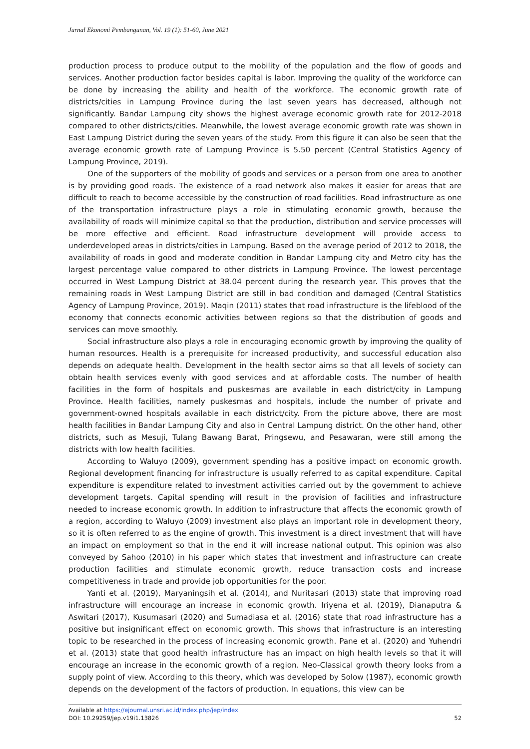Jurnal Ekonomi Pembangunan, Vol. 19 (1): 51-60, June 2021
production process to produce output to the mobility of the population and the flow of goods and services. Another production factor besides capital is labor. Improving the quality of the workforce can be done by increasing the ability and health of the workforce. The economic growth rate of districts/cities in Lampung Province during the last seven years has decreased, although not significantly. Bandar Lampung city shows the highest average economic growth rate for 2012-2018 compared to other districts/cities. Meanwhile, the lowest average economic growth rate was shown in East Lampung District during the seven years of the study. From this figure it can also be seen that the average economic growth rate of Lampung Province is 5.50 percent (Central Statistics Agency of Lampung Province, 2019).
One of the supporters of the mobility of goods and services or a person from one area to another is by providing good roads. The existence of a road network also makes it easier for areas that are difficult to reach to become accessible by the construction of road facilities. Road infrastructure as one of the transportation infrastructure plays a role in stimulating economic growth, because the availability of roads will minimize capital so that the production, distribution and service processes will be more effective and efficient. Road infrastructure development will provide access to underdeveloped areas in districts/cities in Lampung. Based on the average period of 2012 to 2018, the availability of roads in good and moderate condition in Bandar Lampung city and Metro city has the largest percentage value compared to other districts in Lampung Province. The lowest percentage occurred in West Lampung District at 38.04 percent during the research year. This proves that the remaining roads in West Lampung District are still in bad condition and damaged (Central Statistics Agency of Lampung Province, 2019). Maqin (2011) states that road infrastructure is the lifeblood of the economy that connects economic activities between regions so that the distribution of goods and services can move smoothly.
Social infrastructure also plays a role in encouraging economic growth by improving the quality of human resources. Health is a prerequisite for increased productivity, and successful education also depends on adequate health. Development in the health sector aims so that all levels of society can obtain health services evenly with good services and at affordable costs. The number of health facilities in the form of hospitals and puskesmas are available in each district/city in Lampung Province. Health facilities, namely puskesmas and hospitals, include the number of private and government-owned hospitals available in each district/city. From the picture above, there are most health facilities in Bandar Lampung City and also in Central Lampung district. On the other hand, other districts, such as Mesuji, Tulang Bawang Barat, Pringsewu, and Pesawaran, were still among the districts with low health facilities.
According to Waluyo (2009), government spending has a positive impact on economic growth. Regional development financing for infrastructure is usually referred to as capital expenditure. Capital expenditure is expenditure related to investment activities carried out by the government to achieve development targets. Capital spending will result in the provision of facilities and infrastructure needed to increase economic growth. In addition to infrastructure that affects the economic growth of a region, according to Waluyo (2009) investment also plays an important role in development theory, so it is often referred to as the engine of growth. This investment is a direct investment that will have an impact on employment so that in the end it will increase national output. This opinion was also conveyed by Sahoo (2010) in his paper which states that investment and infrastructure can create production facilities and stimulate economic growth, reduce transaction costs and increase competitiveness in trade and provide job opportunities for the poor.
Yanti et al. (2019), Maryaningsih et al. (2014), and Nuritasari (2013) state that improving road infrastructure will encourage an increase in economic growth. Iriyena et al. (2019), Dianaputra & Aswitari (2017), Kusumasari (2020) and Sumadiasa et al. (2016) state that road infrastructure has a positive but insignificant effect on economic growth. This shows that infrastructure is an interesting topic to be researched in the process of increasing economic growth. Pane et al. (2020) and Yuhendri et al. (2013) state that good health infrastructure has an impact on high health levels so that it will encourage an increase in the economic growth of a region. Neo-Classical growth theory looks from a supply point of view. According to this theory, which was developed by Solow (1987), economic growth depends on the development of the factors of production. In equations, this view can be
Available at https://ejournal.unsri.ac.id/index.php/jep/index
DOI: 10.29259/jep.v19i1.13826 52